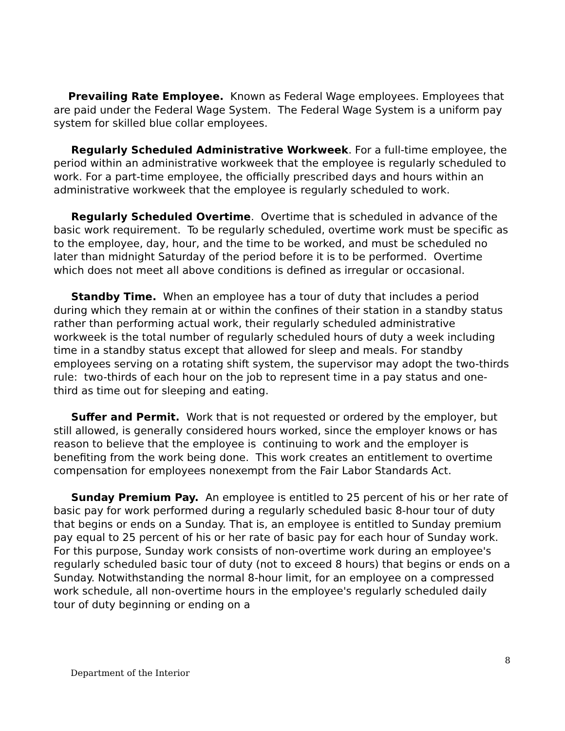Prevailing Rate Employee. Known as Federal Wage employees. Employees that are paid under the Federal Wage System. The Federal Wage System is a uniform pay system for skilled blue collar employees.
Regularly Scheduled Administrative Workweek. For a full-time employee, the period within an administrative workweek that the employee is regularly scheduled to work. For a part-time employee, the officially prescribed days and hours within an administrative workweek that the employee is regularly scheduled to work.
Regularly Scheduled Overtime. Overtime that is scheduled in advance of the basic work requirement. To be regularly scheduled, overtime work must be specific as to the employee, day, hour, and the time to be worked, and must be scheduled no later than midnight Saturday of the period before it is to be performed. Overtime which does not meet all above conditions is defined as irregular or occasional.
Standby Time. When an employee has a tour of duty that includes a period during which they remain at or within the confines of their station in a standby status rather than performing actual work, their regularly scheduled administrative workweek is the total number of regularly scheduled hours of duty a week including time in a standby status except that allowed for sleep and meals. For standby employees serving on a rotating shift system, the supervisor may adopt the two-thirds rule: two-thirds of each hour on the job to represent time in a pay status and one-third as time out for sleeping and eating.
Suffer and Permit. Work that is not requested or ordered by the employer, but still allowed, is generally considered hours worked, since the employer knows or has reason to believe that the employee is continuing to work and the employer is benefiting from the work being done. This work creates an entitlement to overtime compensation for employees nonexempt from the Fair Labor Standards Act.
Sunday Premium Pay. An employee is entitled to 25 percent of his or her rate of basic pay for work performed during a regularly scheduled basic 8-hour tour of duty that begins or ends on a Sunday. That is, an employee is entitled to Sunday premium pay equal to 25 percent of his or her rate of basic pay for each hour of Sunday work. For this purpose, Sunday work consists of non-overtime work during an employee's regularly scheduled basic tour of duty (not to exceed 8 hours) that begins or ends on a Sunday. Notwithstanding the normal 8-hour limit, for an employee on a compressed work schedule, all non-overtime hours in the employee's regularly scheduled daily tour of duty beginning or ending on a
8
Department of the Interior